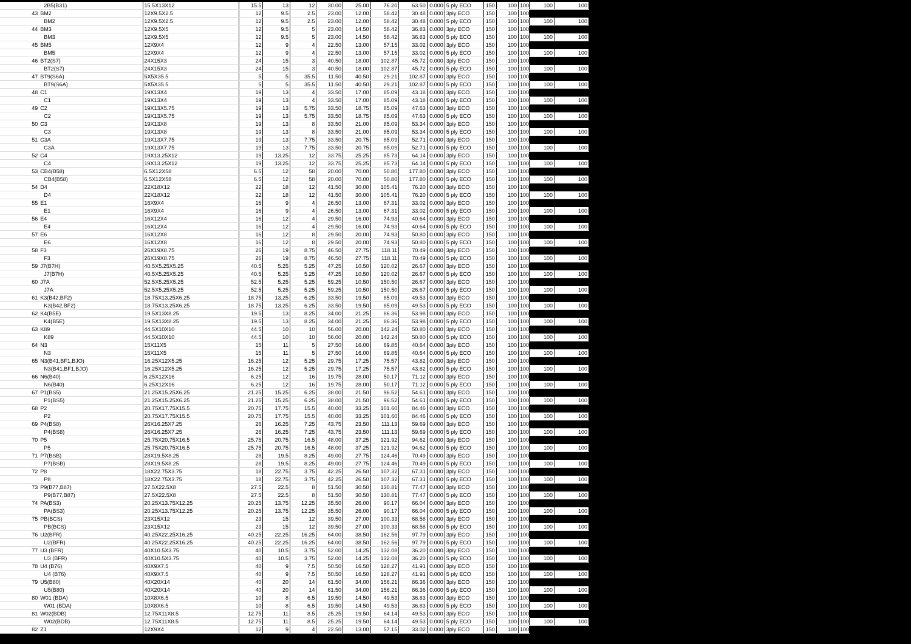| | 2B5(B31) | 15.5X13X12 | 15.5 | 13 | 12 | 30.00 | 25.00 | 76.20 | 63.50 | 0.000 | 5 ply ECO | 150 | 100 | 100 | 100 | 100 |
| 43 | BM2 | 12X9.5X2.5 | 12 | 9.5 | 2.5 | 23.00 | 12.00 | 58.42 | 30.48 | 0.000 | 3ply ECO | 150 | 100 | 100 | | |
| | BM2 | 12X9.5X2.5 | 12 | 9.5 | 2.5 | 23.00 | 12.00 | 58.42 | 30.48 | 0.000 | 5 ply ECO | 150 | 100 | 100 | 100 | 100 |
| 44 | BM3 | 12X9.5X5 | 12 | 9.5 | 5 | 23.00 | 14.50 | 58.42 | 36.83 | 0.000 | 3ply ECO | 150 | 100 | 100 | | |
| | BM3 | 12X9.5X5 | 12 | 9.5 | 5 | 23.00 | 14.50 | 58.42 | 36.83 | 0.000 | 5 ply ECO | 150 | 100 | 100 | 100 | 100 |
| 45 | BM5 | 12X9X4 | 12 | 9 | 4 | 22.50 | 13.00 | 57.15 | 33.02 | 0.000 | 3ply ECO | 150 | 100 | 100 | | |
| | BM5 | 12X9X4 | 12 | 9 | 4 | 22.50 | 13.00 | 57.15 | 33.02 | 0.000 | 5 ply ECO | 150 | 100 | 100 | 100 | 100 |
| 46 | BT2(S7) | 24X15X3 | 24 | 15 | 3 | 40.50 | 18.00 | 102.87 | 45.72 | 0.000 | 3ply ECO | 150 | 100 | 100 | | |
| | BT2(S7) | 24X15X3 | 24 | 15 | 3 | 40.50 | 18.00 | 102.87 | 45.72 | 0.000 | 5 ply ECO | 150 | 100 | 100 | 100 | 100 |
| 47 | BT9(S6A) | 5X5X35.5 | 5 | 5 | 35.5 | 11.50 | 40.50 | 29.21 | 102.87 | 0.000 | 3ply ECO | 150 | 100 | 100 | | |
| | BT9(S6A) | 5X5X35.5 | 5 | 5 | 35.5 | 11.50 | 40.50 | 29.21 | 102.87 | 0.000 | 5 ply ECO | 150 | 100 | 100 | 100 | 100 |
| 48 | C1 | 19X13X4 | 19 | 13 | 4 | 33.50 | 17.00 | 85.09 | 43.18 | 0.000 | 3ply ECO | 150 | 100 | 100 | | |
| | C1 | 19X13X4 | 19 | 13 | 4 | 33.50 | 17.00 | 85.09 | 43.18 | 0.000 | 5 ply ECO | 150 | 100 | 100 | 100 | 100 |
| 49 | C2 | 19X13X5.75 | 19 | 13 | 5.75 | 33.50 | 18.75 | 85.09 | 47.63 | 0.000 | 3ply ECO | 150 | 100 | 100 | | |
| | C2 | 19X13X5.75 | 19 | 13 | 5.75 | 33.50 | 18.75 | 85.09 | 47.63 | 0.000 | 5 ply ECO | 150 | 100 | 100 | 100 | 100 |
| 50 | C3 | 19X13X8 | 19 | 13 | 8 | 33.50 | 21.00 | 85.09 | 53.34 | 0.000 | 3ply ECO | 150 | 100 | 100 | | |
| | C3 | 19X13X8 | 19 | 13 | 8 | 33.50 | 21.00 | 85.09 | 53.34 | 0.000 | 5 ply ECO | 150 | 100 | 100 | 100 | 100 |
| 51 | C3A | 19X13X7.75 | 19 | 13 | 7.75 | 33.50 | 20.75 | 85.09 | 52.71 | 0.000 | 3ply ECO | 150 | 100 | 100 | | |
| | C3A | 19X13X7.75 | 19 | 13 | 7.75 | 33.50 | 20.75 | 85.09 | 52.71 | 0.000 | 5 ply ECO | 150 | 100 | 100 | 100 | 100 |
| 52 | C4 | 19X13.25X12 | 19 | 13.25 | 12 | 33.75 | 25.25 | 85.73 | 64.14 | 0.000 | 3ply ECO | 150 | 100 | 100 | | |
| | C4 | 19X13.25X12 | 19 | 13.25 | 12 | 33.75 | 25.25 | 85.73 | 64.14 | 0.000 | 5 ply ECO | 150 | 100 | 100 | 100 | 100 |
| 53 | CB4(B58) | 6.5X12X58 | 6.5 | 12 | 58 | 20.00 | 70.00 | 50.80 | 177.80 | 0.000 | 3ply ECO | 150 | 100 | 100 | | |
| | CB4(B58) | 6.5X12X58 | 6.5 | 12 | 58 | 20.00 | 70.00 | 50.80 | 177.80 | 0.000 | 5 ply ECO | 150 | 100 | 100 | 100 | 100 |
| 54 | D4 | 22X18X12 | 22 | 18 | 12 | 41.50 | 30.00 | 105.41 | 76.20 | 0.000 | 3ply ECO | 150 | 100 | 100 | | |
| | D4 | 22X18X12 | 22 | 18 | 12 | 41.50 | 30.00 | 105.41 | 76.20 | 0.000 | 5 ply ECO | 150 | 100 | 100 | 100 | 100 |
| 55 | E1 | 16X9X4 | 16 | 9 | 4 | 26.50 | 13.00 | 67.31 | 33.02 | 0.000 | 3ply ECO | 150 | 100 | 100 | | |
| | E1 | 16X9X4 | 16 | 9 | 4 | 26.50 | 13.00 | 67.31 | 33.02 | 0.000 | 5 ply ECO | 150 | 100 | 100 | 100 | 100 |
| 56 | E4 | 16X12X4 | 16 | 12 | 4 | 29.50 | 16.00 | 74.93 | 40.64 | 0.000 | 3ply ECO | 150 | 100 | 100 | | |
| | E4 | 16X12X4 | 16 | 12 | 4 | 29.50 | 16.00 | 74.93 | 40.64 | 0.000 | 5 ply ECO | 150 | 100 | 100 | 100 | 100 |
| 57 | E6 | 16X12X8 | 16 | 12 | 8 | 29.50 | 20.00 | 74.93 | 50.80 | 0.000 | 3ply ECO | 150 | 100 | 100 | | |
| | E6 | 16X12X8 | 16 | 12 | 8 | 29.50 | 20.00 | 74.93 | 50.80 | 0.000 | 5 ply ECO | 150 | 100 | 100 | 100 | 100 |
| 58 | F3 | 26X19X8.75 | 26 | 19 | 8.75 | 46.50 | 27.75 | 118.11 | 70.49 | 0.000 | 3ply ECO | 150 | 100 | 100 | | |
| | F3 | 26X19X8.75 | 26 | 19 | 8.75 | 46.50 | 27.75 | 118.11 | 70.49 | 0.000 | 5 ply ECO | 150 | 100 | 100 | 100 | 100 |
| 59 | J7(B7H) | 40.5X5.25X5.25 | 40.5 | 5.25 | 5.25 | 47.25 | 10.50 | 120.02 | 26.67 | 0.000 | 3ply ECO | 150 | 100 | 100 | | |
| | J7(B7H) | 40.5X5.25X5.25 | 40.5 | 5.25 | 5.25 | 47.25 | 10.50 | 120.02 | 26.67 | 0.000 | 5 ply ECO | 150 | 100 | 100 | 100 | 100 |
| 60 | J7A | 52.5X5.25X5.25 | 52.5 | 5.25 | 5.25 | 59.25 | 10.50 | 150.50 | 26.67 | 0.000 | 3ply ECO | 150 | 100 | 100 | | |
| | J7A | 52.5X5.25X5.25 | 52.5 | 5.25 | 5.25 | 59.25 | 10.50 | 150.50 | 26.67 | 0.000 | 5 ply ECO | 150 | 100 | 100 | 100 | 100 |
| 61 | K3(B42,BF2) | 18.75X13.25X6.25 | 18.75 | 13.25 | 6.25 | 33.50 | 19.50 | 85.09 | 49.53 | 0.000 | 3ply ECO | 150 | 100 | 100 | | |
| | K3(B42,BF2) | 18.75X13.25X6.25 | 18.75 | 13.25 | 6.25 | 33.50 | 19.50 | 85.09 | 49.53 | 0.000 | 5 ply ECO | 150 | 100 | 100 | 100 | 100 |
| 62 | K4(B5E) | 19.5X13X8.25 | 19.5 | 13 | 8.25 | 34.00 | 21.25 | 86.36 | 53.98 | 0.000 | 3ply ECO | 150 | 100 | 100 | | |
| | K4(B5E) | 19.5X13X8.25 | 19.5 | 13 | 8.25 | 34.00 | 21.25 | 86.36 | 53.98 | 0.000 | 5 ply ECO | 150 | 100 | 100 | 100 | 100 |
| 63 | K89 | 44.5X10X10 | 44.5 | 10 | 10 | 56.00 | 20.00 | 142.24 | 50.80 | 0.000 | 3ply ECO | 150 | 100 | 100 | | |
| | K89 | 44.5X10X10 | 44.5 | 10 | 10 | 56.00 | 20.00 | 142.24 | 50.80 | 0.000 | 5 ply ECO | 150 | 100 | 100 | 100 | 100 |
| 64 | N3 | 15X11X5 | 15 | 11 | 5 | 27.50 | 16.00 | 69.85 | 40.64 | 0.000 | 3ply ECO | 150 | 100 | 100 | | |
| | N3 | 15X11X5 | 15 | 11 | 5 | 27.50 | 16.00 | 69.85 | 40.64 | 0.000 | 5 ply ECO | 150 | 100 | 100 | 100 | 100 |
| 65 | N3(B41,BF1,BJO) | 16.25X12X5.25 | 16.25 | 12 | 5.25 | 29.75 | 17.25 | 75.57 | 43.82 | 0.000 | 3ply ECO | 150 | 100 | 100 | | |
| | N3(B41,BF1,BJO) | 16.25X12X5.25 | 16.25 | 12 | 5.25 | 29.75 | 17.25 | 75.57 | 43.82 | 0.000 | 5 ply ECO | 150 | 100 | 100 | 100 | 100 |
| 66 | N6(B40) | 6.25X12X16 | 6.25 | 12 | 16 | 19.75 | 28.00 | 50.17 | 71.12 | 0.000 | 3ply ECO | 150 | 100 | 100 | | |
| | N6(B40) | 6.25X12X16 | 6.25 | 12 | 16 | 19.75 | 28.00 | 50.17 | 71.12 | 0.000 | 5 ply ECO | 150 | 100 | 100 | 100 | 100 |
| 67 | P1(BS5) | 21.25X15.25X6.25 | 21.25 | 15.25 | 6.25 | 38.00 | 21.50 | 96.52 | 54.61 | 0.000 | 3ply ECO | 150 | 100 | 100 | | |
| | P1(BS5) | 21.25X15.25X6.25 | 21.25 | 15.25 | 6.25 | 38.00 | 21.50 | 96.52 | 54.61 | 0.000 | 5 ply ECO | 150 | 100 | 100 | 100 | 100 |
| 68 | P2 | 20.75X17.75X15.5 | 20.75 | 17.75 | 15.5 | 40.00 | 33.25 | 101.60 | 84.46 | 0.000 | 3ply ECO | 150 | 100 | 100 | | |
| | P2 | 20.75X17.75X15.5 | 20.75 | 17.75 | 15.5 | 40.00 | 33.25 | 101.60 | 84.46 | 0.000 | 5 ply ECO | 150 | 100 | 100 | 100 | 100 |
| 69 | P4(BS8) | 26X16.25X7.25 | 26 | 16.25 | 7.25 | 43.75 | 23.50 | 111.13 | 59.69 | 0.000 | 3ply ECO | 150 | 100 | 100 | | |
| | P4(BS8) | 26X16.25X7.25 | 26 | 16.25 | 7.25 | 43.75 | 23.50 | 111.13 | 59.69 | 0.000 | 5 ply ECO | 150 | 100 | 100 | 100 | 100 |
| 70 | P5 | 25.75X20.75X16.5 | 25.75 | 20.75 | 16.5 | 48.00 | 37.25 | 121.92 | 94.62 | 0.000 | 3ply ECO | 150 | 100 | 100 | | |
| | P5 | 25.75X20.75X16.5 | 25.75 | 20.75 | 16.5 | 48.00 | 37.25 | 121.92 | 94.62 | 0.000 | 5 ply ECO | 150 | 100 | 100 | 100 | 100 |
| 71 | P7(BSB) | 28X19.5X8.25 | 28 | 19.5 | 8.25 | 49.00 | 27.75 | 124.46 | 70.49 | 0.000 | 3ply ECO | 150 | 100 | 100 | | |
| | P7(BSB) | 28X19.5X8.25 | 28 | 19.5 | 8.25 | 49.00 | 27.75 | 124.46 | 70.49 | 0.000 | 5 ply ECO | 150 | 100 | 100 | 100 | 100 |
| 72 | P8 | 18X22.75X3.75 | 18 | 22.75 | 3.75 | 42.25 | 26.50 | 107.32 | 67.31 | 0.000 | 3ply ECO | 150 | 100 | 100 | | |
| | P8 | 18X22.75X3.75 | 18 | 22.75 | 3.75 | 42.25 | 26.50 | 107.32 | 67.31 | 0.000 | 5 ply ECO | 150 | 100 | 100 | 100 | 100 |
| 73 | P9(B77,B87) | 27.5X22.5X8 | 27.5 | 22.5 | 8 | 51.50 | 30.50 | 130.81 | 77.47 | 0.000 | 3ply ECO | 150 | 100 | 100 | | |
| | P9(B77,B87) | 27.5X22.5X8 | 27.5 | 22.5 | 8 | 51.50 | 30.50 | 130.81 | 77.47 | 0.000 | 5 ply ECO | 150 | 100 | 100 | 100 | 100 |
| 74 | PA(BS3) | 20.25X13.75X12.25 | 20.25 | 13.75 | 12.25 | 35.50 | 26.00 | 90.17 | 66.04 | 0.000 | 3ply ECO | 150 | 100 | 100 | | |
| | PA(BS3) | 20.25X13.75X12.25 | 20.25 | 13.75 | 12.25 | 35.50 | 26.00 | 90.17 | 66.04 | 0.000 | 5 ply ECO | 150 | 100 | 100 | 100 | 100 |
| 75 | PB(BCS) | 23X15X12 | 23 | 15 | 12 | 39.50 | 27.00 | 100.33 | 68.58 | 0.000 | 3ply ECO | 150 | 100 | 100 | | |
| | PB(BCS) | 23X15X12 | 23 | 15 | 12 | 39.50 | 27.00 | 100.33 | 68.58 | 0.000 | 5 ply ECO | 150 | 100 | 100 | 100 | 100 |
| 76 | U2(BFR) | 40.25X22.25X16.25 | 40.25 | 22.25 | 16.25 | 64.00 | 38.50 | 162.56 | 97.79 | 0.000 | 3ply ECO | 150 | 100 | 100 | | |
| | U2(BFR) | 40.25X22.25X16.25 | 40.25 | 22.25 | 16.25 | 64.00 | 38.50 | 162.56 | 97.79 | 0.000 | 5 ply ECO | 150 | 100 | 100 | 100 | 100 |
| 77 | U3 (BFR) | 40X10.5X3.75 | 40 | 10.5 | 3.75 | 52.00 | 14.25 | 132.08 | 36.20 | 0.000 | 3ply ECO | 150 | 100 | 100 | | |
| | U3 (BFR) | 40X10.5X3.75 | 40 | 10.5 | 3.75 | 52.00 | 14.25 | 132.08 | 36.20 | 0.000 | 5 ply ECO | 150 | 100 | 100 | 100 | 100 |
| 78 | U4 (B76) | 40X9X7.5 | 40 | 9 | 7.5 | 50.50 | 16.50 | 128.27 | 41.91 | 0.000 | 3ply ECO | 150 | 100 | 100 | | |
| | U4 (B76) | 40X9X7.5 | 40 | 9 | 7.5 | 50.50 | 16.50 | 128.27 | 41.91 | 0.000 | 5 ply ECO | 150 | 100 | 100 | 100 | 100 |
| 79 | U5(B80) | 40X20X14 | 40 | 20 | 14 | 61.50 | 34.00 | 156.21 | 86.36 | 0.000 | 3ply ECO | 150 | 100 | 100 | | |
| | U5(B80) | 40X20X14 | 40 | 20 | 14 | 61.50 | 34.00 | 156.21 | 86.36 | 0.000 | 5 ply ECO | 150 | 100 | 100 | 100 | 100 |
| 80 | W01 (BDA) | 10X8X6.5 | 10 | 8 | 6.5 | 19.50 | 14.50 | 49.53 | 36.83 | 0.000 | 3ply ECO | 150 | 100 | 100 | | |
| | W01 (BDA) | 10X8X6.5 | 10 | 8 | 6.5 | 19.50 | 14.50 | 49.53 | 36.83 | 0.000 | 5 ply ECO | 150 | 100 | 100 | 100 | 100 |
| 81 | W02(BDB) | 12.75X11X8.5 | 12.75 | 11 | 8.5 | 25.25 | 19.50 | 64.14 | 49.53 | 0.000 | 3ply ECO | 150 | 100 | 100 | | |
| | W02(BDB) | 12.75X11X8.5 | 12.75 | 11 | 8.5 | 25.25 | 19.50 | 64.14 | 49.53 | 0.000 | 5 ply ECO | 150 | 100 | 100 | 100 | 100 |
| 82 | Z1 | 12X9X4 | 12 | 9 | 4 | 22.50 | 13.00 | 57.15 | 33.02 | 0.000 | 3ply ECO | 150 | 100 | 100 | | |